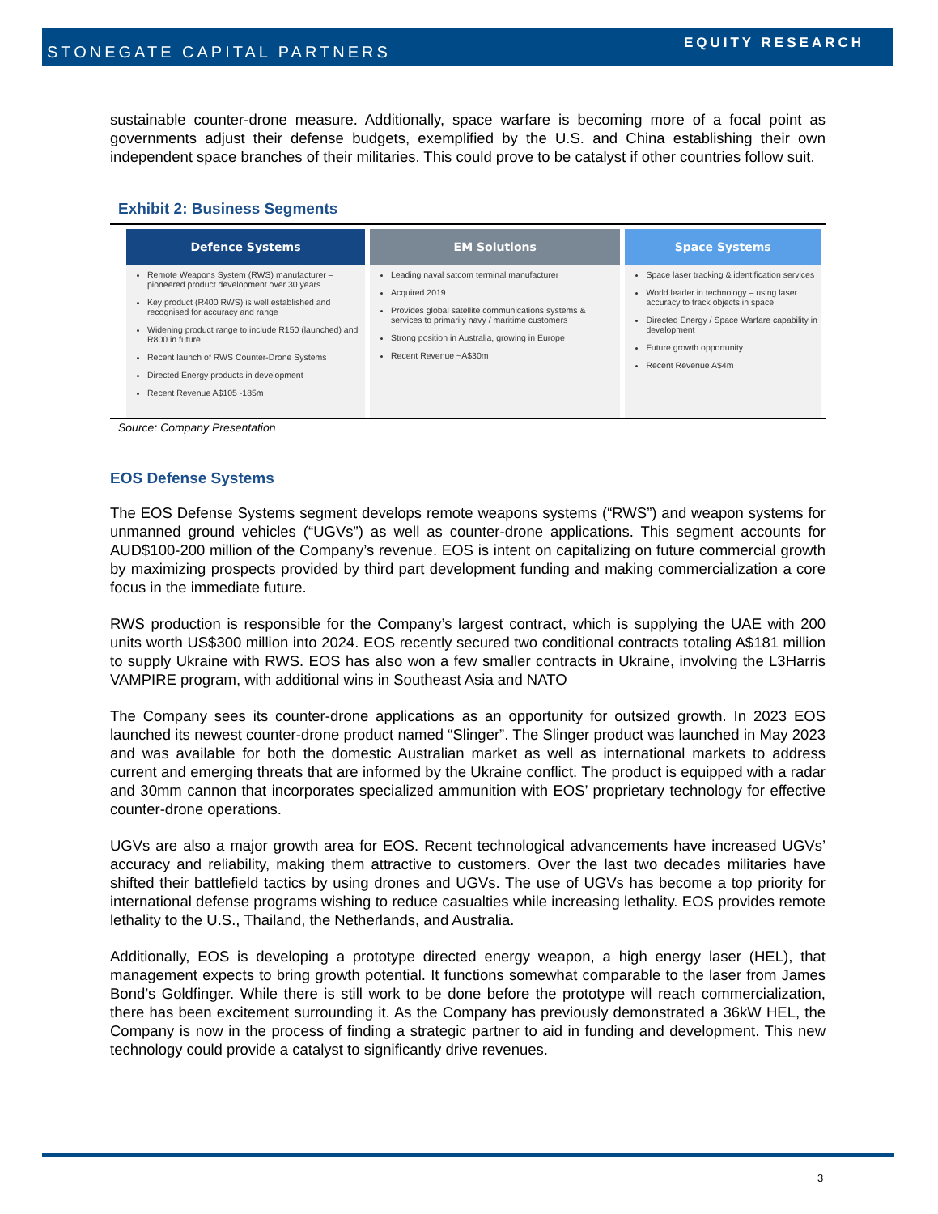STONEGATE CAPITAL PARTNERS EQUITY RESEARCH
sustainable counter-drone measure. Additionally, space warfare is becoming more of a focal point as governments adjust their defense budgets, exemplified by the U.S. and China establishing their own independent space branches of their militaries. This could prove to be catalyst if other countries follow suit.
Exhibit 2: Business Segments
| Defence Systems | EM Solutions | Space Systems |
| --- | --- | --- |
| Remote Weapons System (RWS) manufacturer – pioneered product development over 30 years Key product (R400 RWS) is well established and recognised for accuracy and range Widening product range to include R150 (launched) and R800 in future Recent launch of RWS Counter-Drone Systems Directed Energy products in development Recent Revenue A$105 -185m | Leading naval satcom terminal manufacturer Acquired 2019 Provides global satellite communications systems & services to primarily navy / maritime customers Strong position in Australia, growing in Europe Recent Revenue ~A$30m | Space laser tracking & identification services World leader in technology – using laser accuracy to track objects in space Directed Energy / Space Warfare capability in development Future growth opportunity Recent Revenue A$4m |
Source: Company Presentation
EOS Defense Systems
The EOS Defense Systems segment develops remote weapons systems (“RWS”) and weapon systems for unmanned ground vehicles (“UGVs”) as well as counter-drone applications. This segment accounts for AUD$100-200 million of the Company’s revenue. EOS is intent on capitalizing on future commercial growth by maximizing prospects provided by third part development funding and making commercialization a core focus in the immediate future.
RWS production is responsible for the Company’s largest contract, which is supplying the UAE with 200 units worth US$300 million into 2024. EOS recently secured two conditional contracts totaling A$181 million to supply Ukraine with RWS. EOS has also won a few smaller contracts in Ukraine, involving the L3Harris VAMPIRE program, with additional wins in Southeast Asia and NATO
The Company sees its counter-drone applications as an opportunity for outsized growth. In 2023 EOS launched its newest counter-drone product named “Slinger”. The Slinger product was launched in May 2023 and was available for both the domestic Australian market as well as international markets to address current and emerging threats that are informed by the Ukraine conflict. The product is equipped with a radar and 30mm cannon that incorporates specialized ammunition with EOS’ proprietary technology for effective counter-drone operations.
UGVs are also a major growth area for EOS. Recent technological advancements have increased UGVs’ accuracy and reliability, making them attractive to customers. Over the last two decades militaries have shifted their battlefield tactics by using drones and UGVs. The use of UGVs has become a top priority for international defense programs wishing to reduce casualties while increasing lethality. EOS provides remote lethality to the U.S., Thailand, the Netherlands, and Australia.
Additionally, EOS is developing a prototype directed energy weapon, a high energy laser (HEL), that management expects to bring growth potential. It functions somewhat comparable to the laser from James Bond’s Goldfinger. While there is still work to be done before the prototype will reach commercialization, there has been excitement surrounding it. As the Company has previously demonstrated a 36kW HEL, the Company is now in the process of finding a strategic partner to aid in funding and development. This new technology could provide a catalyst to significantly drive revenues.
3